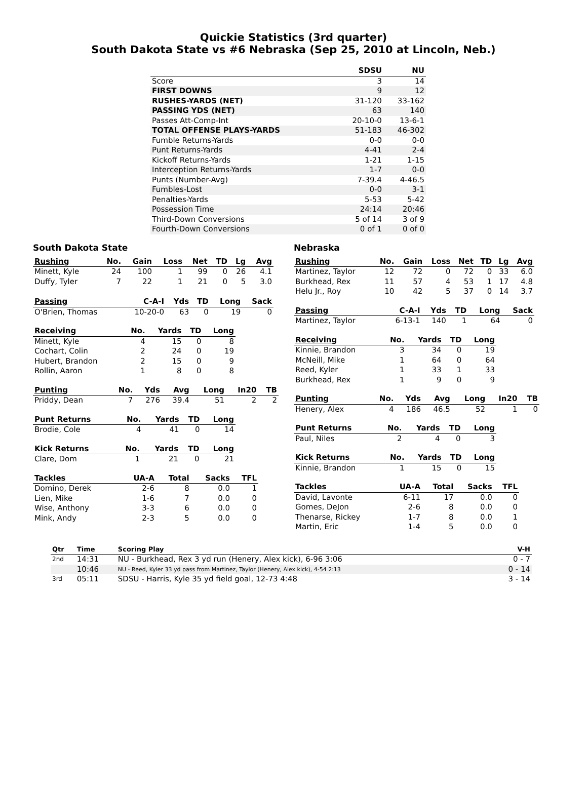Quickie Statistics (3rd quarter)
South Dakota State vs #6 Nebraska (Sep 25, 2010 at Lincoln, Neb.)
| | SDSU | NU |
| --- | --- | --- |
| Score | 3 | 14 |
| FIRST DOWNS | 9 | 12 |
| RUSHES-YARDS (NET) | 31-120 | 33-162 |
| PASSING YDS (NET) | 63 | 140 |
| Passes Att-Comp-Int | 20-10-0 | 13-6-1 |
| TOTAL OFFENSE PLAYS-YARDS | 51-183 | 46-302 |
| Fumble Returns-Yards | 0-0 | 0-0 |
| Punt Returns-Yards | 4-41 | 2-4 |
| Kickoff Returns-Yards | 1-21 | 1-15 |
| Interception Returns-Yards | 1-7 | 0-0 |
| Punts (Number-Avg) | 7-39.4 | 4-46.5 |
| Fumbles-Lost | 0-0 | 3-1 |
| Penalties-Yards | 5-53 | 5-42 |
| Possession Time | 24:14 | 20:46 |
| Third-Down Conversions | 5 of 14 | 3 of 9 |
| Fourth-Down Conversions | 0 of 1 | 0 of 0 |
South Dakota State
| Rushing | No. | Gain | Loss | Net | TD | Lg | Avg |
| --- | --- | --- | --- | --- | --- | --- | --- |
| Minett, Kyle | 24 | 100 | 1 | 99 | 0 | 26 | 4.1 |
| Duffy, Tyler | 7 | 22 | 1 | 21 | 0 | 5 | 3.0 |
| Passing | C-A-I | Yds | TD | Long | Sack |
| --- | --- | --- | --- | --- | --- |
| O'Brien, Thomas | 10-20-0 | 63 | 0 | 19 | 0 |
| Receiving | No. | Yards | TD | Long |
| --- | --- | --- | --- | --- |
| Minett, Kyle | 4 | 15 | 0 | 8 |
| Cochart, Colin | 2 | 24 | 0 | 19 |
| Hubert, Brandon | 2 | 15 | 0 | 9 |
| Rollin, Aaron | 1 | 8 | 0 | 8 |
| Punting | No. | Yds | Avg | Long | In20 | TB |
| --- | --- | --- | --- | --- | --- | --- |
| Priddy, Dean | 7 | 276 | 39.4 | 51 | 2 | 2 |
| Punt Returns | No. | Yards | TD | Long |
| --- | --- | --- | --- | --- |
| Brodie, Cole | 4 | 41 | 0 | 14 |
| Kick Returns | No. | Yards | TD | Long |
| --- | --- | --- | --- | --- |
| Clare, Dom | 1 | 21 | 0 | 21 |
| Tackles | UA-A | Total | Sacks | TFL |
| --- | --- | --- | --- | --- |
| Domino, Derek | 2-6 | 8 | 0.0 | 1 |
| Lien, Mike | 1-6 | 7 | 0.0 | 0 |
| Wise, Anthony | 3-3 | 6 | 0.0 | 0 |
| Mink, Andy | 2-3 | 5 | 0.0 | 0 |
Nebraska
| Rushing | No. | Gain | Loss | Net | TD | Lg | Avg |
| --- | --- | --- | --- | --- | --- | --- | --- |
| Martinez, Taylor | 12 | 72 | 0 | 72 | 0 | 33 | 6.0 |
| Burkhead, Rex | 11 | 57 | 4 | 53 | 1 | 17 | 4.8 |
| Helu Jr., Roy | 10 | 42 | 5 | 37 | 0 | 14 | 3.7 |
| Passing | C-A-I | Yds | TD | Long | Sack |
| --- | --- | --- | --- | --- | --- |
| Martinez, Taylor | 6-13-1 | 140 | 1 | 64 | 0 |
| Receiving | No. | Yards | TD | Long |
| --- | --- | --- | --- | --- |
| Kinnie, Brandon | 3 | 34 | 0 | 19 |
| McNeill, Mike | 1 | 64 | 0 | 64 |
| Reed, Kyler | 1 | 33 | 1 | 33 |
| Burkhead, Rex | 1 | 9 | 0 | 9 |
| Punting | No. | Yds | Avg | Long | In20 | TB |
| --- | --- | --- | --- | --- | --- | --- |
| Henery, Alex | 4 | 186 | 46.5 | 52 | 1 | 0 |
| Punt Returns | No. | Yards | TD | Long |
| --- | --- | --- | --- | --- |
| Paul, Niles | 2 | 4 | 0 | 3 |
| Kick Returns | No. | Yards | TD | Long |
| --- | --- | --- | --- | --- |
| Kinnie, Brandon | 1 | 15 | 0 | 15 |
| Tackles | UA-A | Total | Sacks | TFL |
| --- | --- | --- | --- | --- |
| David, Lavonte | 6-11 | 17 | 0.0 | 0 |
| Gomes, DeJon | 2-6 | 8 | 0.0 | 0 |
| Thenarse, Rickey | 1-7 | 8 | 0.0 | 1 |
| Martin, Eric | 1-4 | 5 | 0.0 | 0 |
| Qtr | Time | Scoring Play | V-H |
| --- | --- | --- | --- |
| 2nd | 14:31 | NU - Burkhead, Rex 3 yd run (Henery, Alex kick), 6-96 3:06 | 0 - 7 |
| | 10:46 | NU - Reed, Kyler 33 yd pass from Martinez, Taylor (Henery, Alex kick), 4-54 2:13 | 0 - 14 |
| 3rd | 05:11 | SDSU - Harris, Kyle 35 yd field goal, 12-73 4:48 | 3 - 14 |